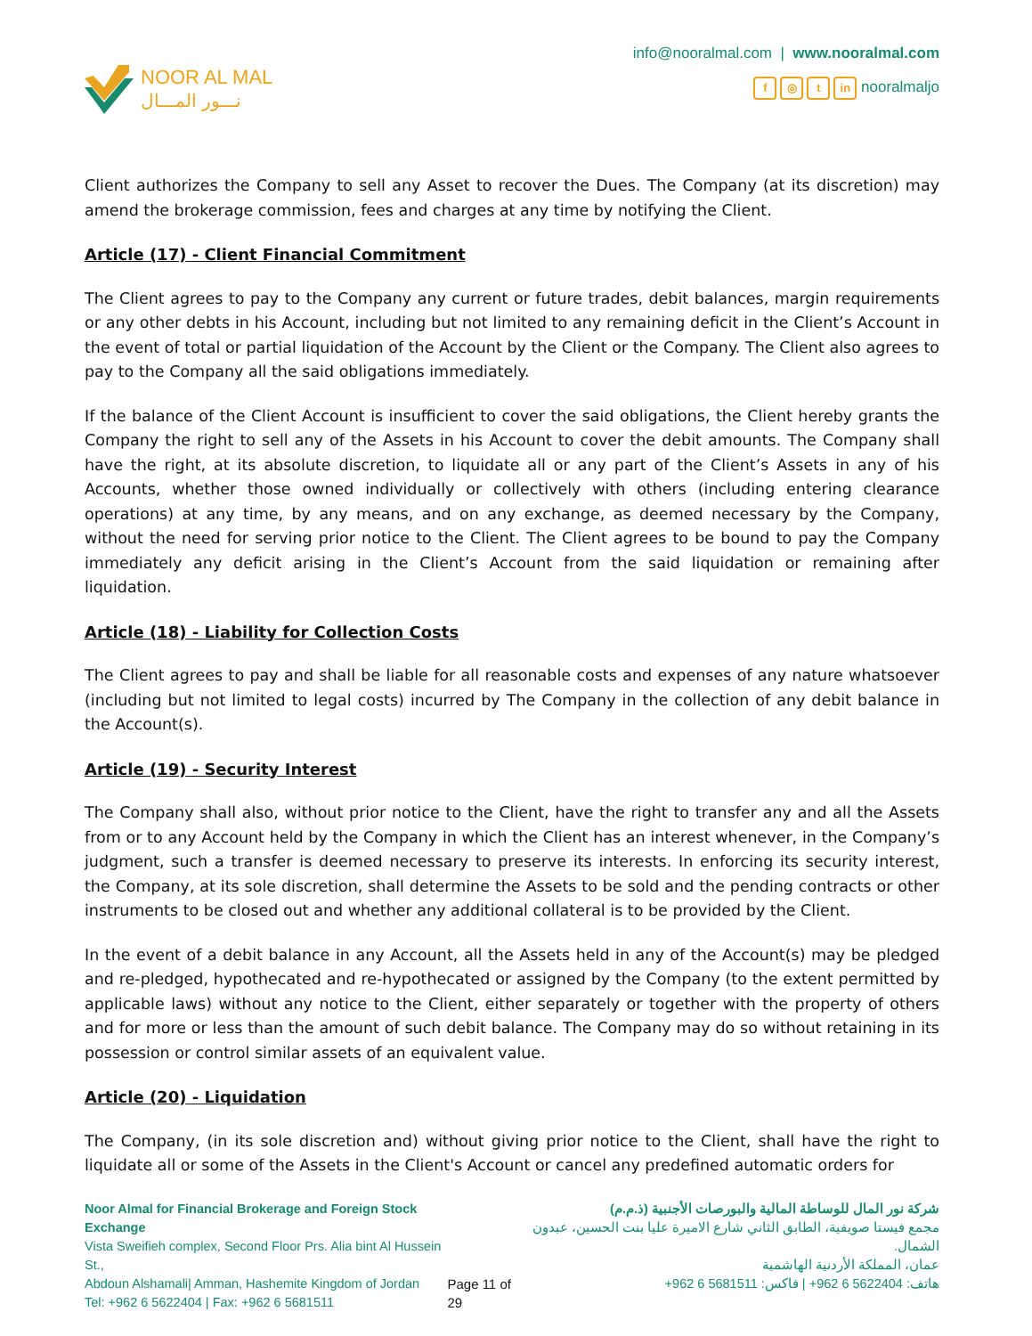NOOR AL MAL
نـــور المـــال
info@nooralmal.com | www.nooralmal.com
f ◎ t in nooralmaljo
Client authorizes the Company to sell any Asset to recover the Dues. The Company (at its discretion) may amend the brokerage commission, fees and charges at any time by notifying the Client.
Article (17) - Client Financial Commitment
The Client agrees to pay to the Company any current or future trades, debit balances, margin requirements or any other debts in his Account, including but not limited to any remaining deficit in the Client’s Account in the event of total or partial liquidation of the Account by the Client or the Company. The Client also agrees to pay to the Company all the said obligations immediately.
If the balance of the Client Account is insufficient to cover the said obligations, the Client hereby grants the Company the right to sell any of the Assets in his Account to cover the debit amounts. The Company shall have the right, at its absolute discretion, to liquidate all or any part of the Client’s Assets in any of his Accounts, whether those owned individually or collectively with others (including entering clearance operations) at any time, by any means, and on any exchange, as deemed necessary by the Company, without the need for serving prior notice to the Client. The Client agrees to be bound to pay the Company immediately any deficit arising in the Client’s Account from the said liquidation or remaining after liquidation.
Article (18) - Liability for Collection Costs
The Client agrees to pay and shall be liable for all reasonable costs and expenses of any nature whatsoever (including but not limited to legal costs) incurred by The Company in the collection of any debit balance in the Account(s).
Article (19) - Security Interest
The Company shall also, without prior notice to the Client, have the right to transfer any and all the Assets from or to any Account held by the Company in which the Client has an interest whenever, in the Company’s judgment, such a transfer is deemed necessary to preserve its interests. In enforcing its security interest, the Company, at its sole discretion, shall determine the Assets to be sold and the pending contracts or other instruments to be closed out and whether any additional collateral is to be provided by the Client.
In the event of a debit balance in any Account, all the Assets held in any of the Account(s) may be pledged and re-pledged, hypothecated and re-hypothecated or assigned by the Company (to the extent permitted by applicable laws) without any notice to the Client, either separately or together with the property of others and for more or less than the amount of such debit balance. The Company may do so without retaining in its possession or control similar assets of an equivalent value.
Article (20) - Liquidation
The Company, (in its sole discretion and) without giving prior notice to the Client, shall have the right to liquidate all or some of the Assets in the Client's Account or cancel any predefined automatic orders for
Noor Almal for Financial Brokerage and Foreign Stock Exchange
Vista Sweifieh complex, Second Floor Prs. Alia bint Al Hussein St.,
Abdoun Alshamali| Amman, Hashemite Kingdom of Jordan
Tel: +962 6 5622404 | Fax: +962 6 5681511
Page 11 of 29 شركة نور المال للوساطة المالية والبورصات الأجنبية (ذ.م.م)
مجمع فيستا صويفية، الطابق الثاني شارع الاميرة عليا بنت الحسين، عبدون الشمال.
عمان، المملكة الأردنية الهاشمية
هاتف: 5622404 6 962+ | فاكس: 5681511 6 962+